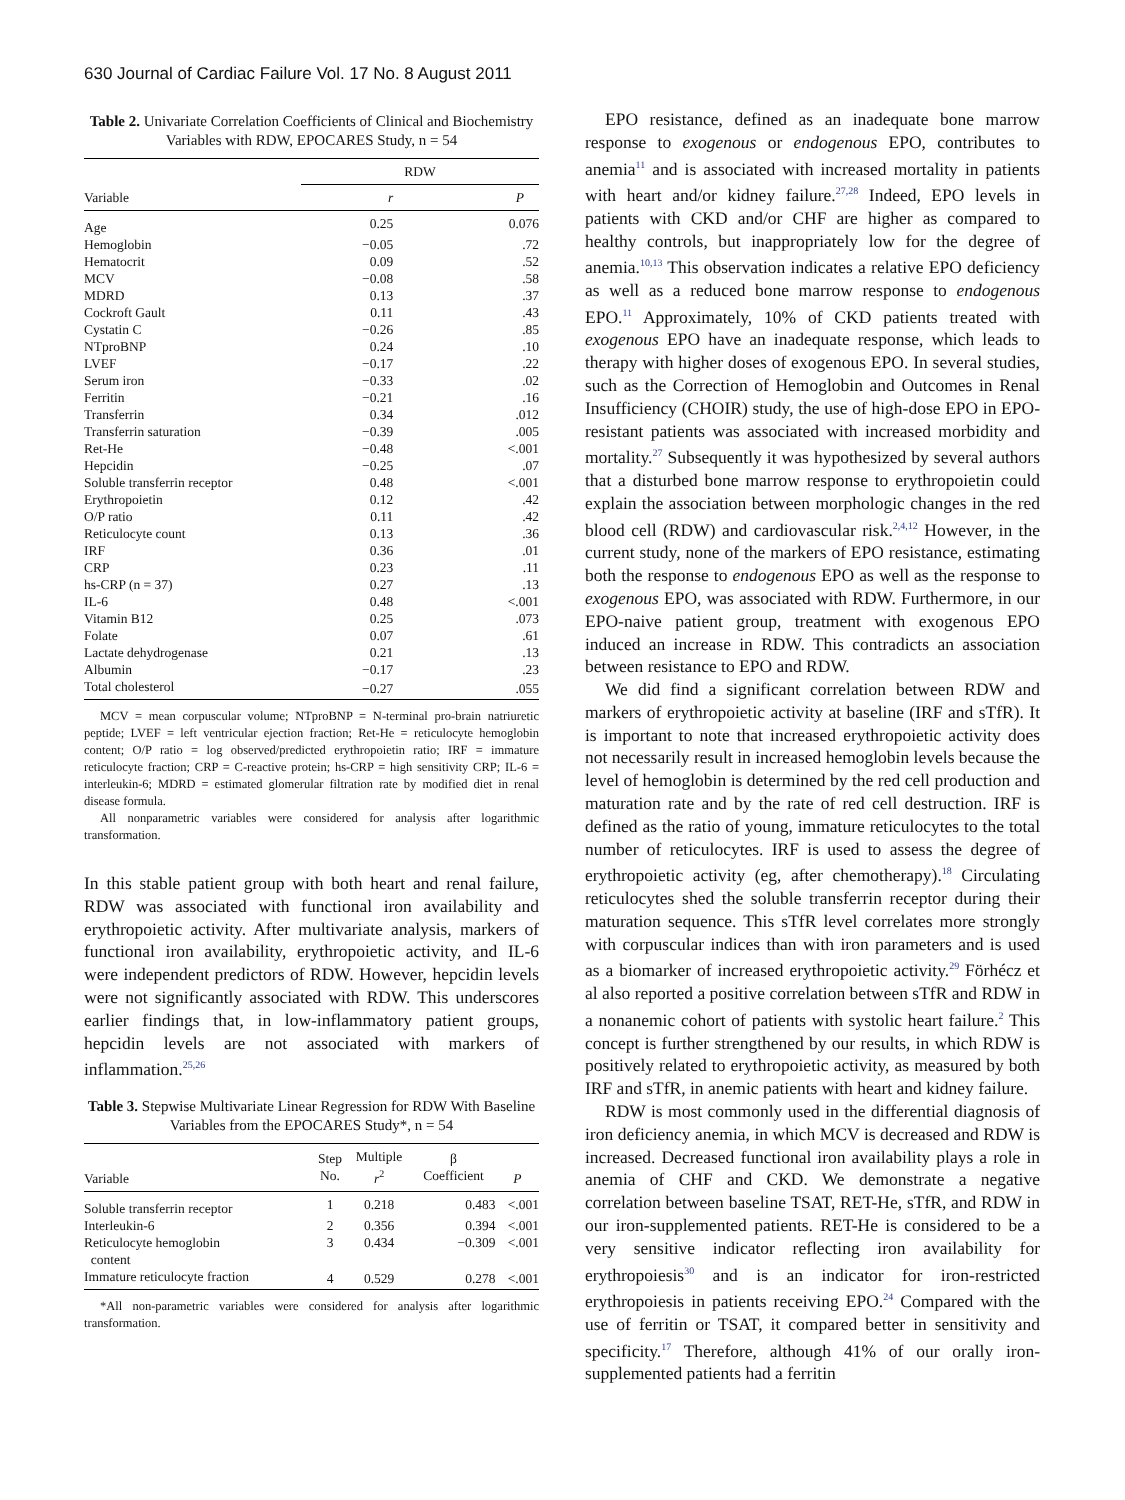630 Journal of Cardiac Failure Vol. 17 No. 8 August 2011
Table 2. Univariate Correlation Coefficients of Clinical and Biochemistry Variables with RDW, EPOCARES Study, n = 54
| | RDW | |
| --- | --- | --- |
| Variable | r | P |
| Age | 0.25 | 0.076 |
| Hemoglobin | −0.05 | .72 |
| Hematocrit | 0.09 | .52 |
| MCV | −0.08 | .58 |
| MDRD | 0.13 | .37 |
| Cockroft Gault | 0.11 | .43 |
| Cystatin C | −0.26 | .85 |
| NTproBNP | 0.24 | .10 |
| LVEF | −0.17 | .22 |
| Serum iron | −0.33 | .02 |
| Ferritin | −0.21 | .16 |
| Transferrin | 0.34 | .012 |
| Transferrin saturation | −0.39 | .005 |
| Ret-He | −0.48 | <.001 |
| Hepcidin | −0.25 | .07 |
| Soluble transferrin receptor | 0.48 | <.001 |
| Erythropoietin | 0.12 | .42 |
| O/P ratio | 0.11 | .42 |
| Reticulocyte count | 0.13 | .36 |
| IRF | 0.36 | .01 |
| CRP | 0.23 | .11 |
| hs-CRP (n = 37) | 0.27 | .13 |
| IL-6 | 0.48 | <.001 |
| Vitamin B12 | 0.25 | .073 |
| Folate | 0.07 | .61 |
| Lactate dehydrogenase | 0.21 | .13 |
| Albumin | −0.17 | .23 |
| Total cholesterol | −0.27 | .055 |
MCV = mean corpuscular volume; NTproBNP = N-terminal pro-brain natriuretic peptide; LVEF = left ventricular ejection fraction; Ret-He = reticulocyte hemoglobin content; O/P ratio = log observed/predicted erythropoietin ratio; IRF = immature reticulocyte fraction; CRP = C-reactive protein; hs-CRP = high sensitivity CRP; IL-6 = interleukin-6; MDRD = estimated glomerular filtration rate by modified diet in renal disease formula.
All nonparametric variables were considered for analysis after logarithmic transformation.
In this stable patient group with both heart and renal failure, RDW was associated with functional iron availability and erythropoietic activity. After multivariate analysis, markers of functional iron availability, erythropoietic activity, and IL-6 were independent predictors of RDW. However, hepcidin levels were not significantly associated with RDW. This underscores earlier findings that, in low-inflammatory patient groups, hepcidin levels are not associated with markers of inflammation.<sup>25,26</sup>
Table 3. Stepwise Multivariate Linear Regression for RDW With Baseline Variables from the EPOCARES Study*, n = 54
| Variable | Step No. | Multiple r<sup>2</sup> | β Coefficient | P |
| --- | --- | --- | --- | --- |
| Soluble transferrin receptor | 1 | 0.218 | 0.483 | <.001 |
| Interleukin-6 | 2 | 0.356 | 0.394 | <.001 |
| Reticulocyte hemoglobin content | 3 | 0.434 | −0.309 | <.001 |
| Immature reticulocyte fraction | 4 | 0.529 | 0.278 | <.001 |
*All non-parametric variables were considered for analysis after logarithmic transformation.
EPO resistance, defined as an inadequate bone marrow response to exogenous or endogenous EPO, contributes to anemia<sup>11</sup> and is associated with increased mortality in patients with heart and/or kidney failure.<sup>27,28</sup> Indeed, EPO levels in patients with CKD and/or CHF are higher as compared to healthy controls, but inappropriately low for the degree of anemia.<sup>10,13</sup> This observation indicates a relative EPO deficiency as well as a reduced bone marrow response to endogenous EPO.<sup>11</sup> Approximately, 10% of CKD patients treated with exogenous EPO have an inadequate response, which leads to therapy with higher doses of exogenous EPO. In several studies, such as the Correction of Hemoglobin and Outcomes in Renal Insufficiency (CHOIR) study, the use of high-dose EPO in EPO-resistant patients was associated with increased morbidity and mortality.<sup>27</sup> Subsequently it was hypothesized by several authors that a disturbed bone marrow response to erythropoietin could explain the association between morphologic changes in the red blood cell (RDW) and cardiovascular risk.<sup>2,4,12</sup> However, in the current study, none of the markers of EPO resistance, estimating both the response to endogenous EPO as well as the response to exogenous EPO, was associated with RDW. Furthermore, in our EPO-naive patient group, treatment with exogenous EPO induced an increase in RDW. This contradicts an association between resistance to EPO and RDW.
We did find a significant correlation between RDW and markers of erythropoietic activity at baseline (IRF and sTfR). It is important to note that increased erythropoietic activity does not necessarily result in increased hemoglobin levels because the level of hemoglobin is determined by the red cell production and maturation rate and by the rate of red cell destruction. IRF is defined as the ratio of young, immature reticulocytes to the total number of reticulocytes. IRF is used to assess the degree of erythropoietic activity (eg, after chemotherapy).<sup>18</sup> Circulating reticulocytes shed the soluble transferrin receptor during their maturation sequence. This sTfR level correlates more strongly with corpuscular indices than with iron parameters and is used as a biomarker of increased erythropoietic activity.<sup>29</sup> Förhécz et al also reported a positive correlation between sTfR and RDW in a nonanemic cohort of patients with systolic heart failure.<sup>2</sup> This concept is further strengthened by our results, in which RDW is positively related to erythropoietic activity, as measured by both IRF and sTfR, in anemic patients with heart and kidney failure.
RDW is most commonly used in the differential diagnosis of iron deficiency anemia, in which MCV is decreased and RDW is increased. Decreased functional iron availability plays a role in anemia of CHF and CKD. We demonstrate a negative correlation between baseline TSAT, RET-He, sTfR, and RDW in our iron-supplemented patients. RET-He is considered to be a very sensitive indicator reflecting iron availability for erythropoiesis<sup>30</sup> and is an indicator for iron-restricted erythropoiesis in patients receiving EPO.<sup>24</sup> Compared with the use of ferritin or TSAT, it compared better in sensitivity and specificity.<sup>17</sup> Therefore, although 41% of our orally iron-supplemented patients had a ferritin